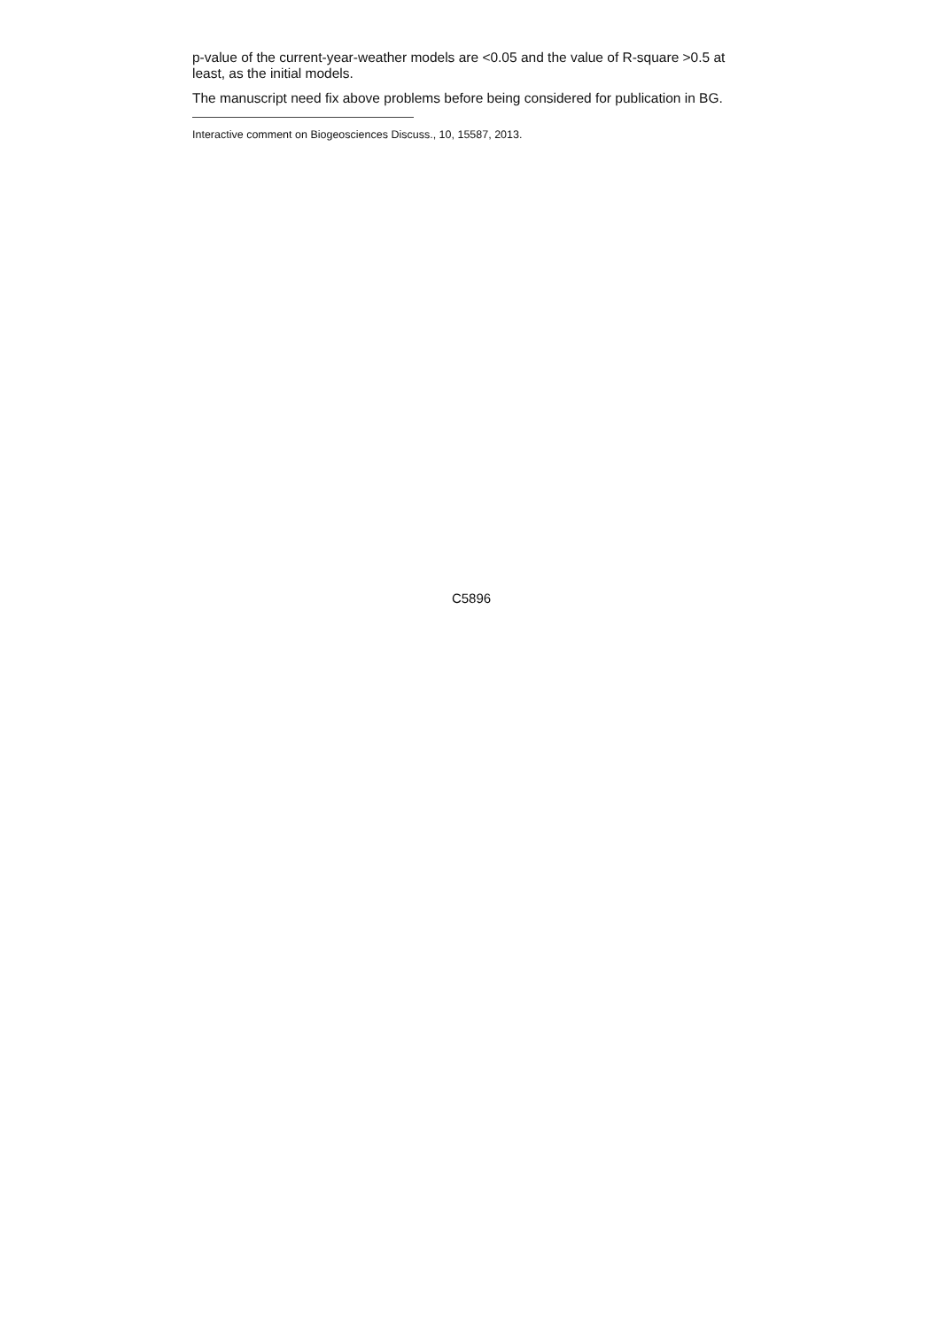p-value of the current-year-weather models are <0.05 and the value of R-square >0.5 at least, as the initial models.
The manuscript need fix above problems before being considered for publication in BG.
Interactive comment on Biogeosciences Discuss., 10, 15587, 2013.
C5896